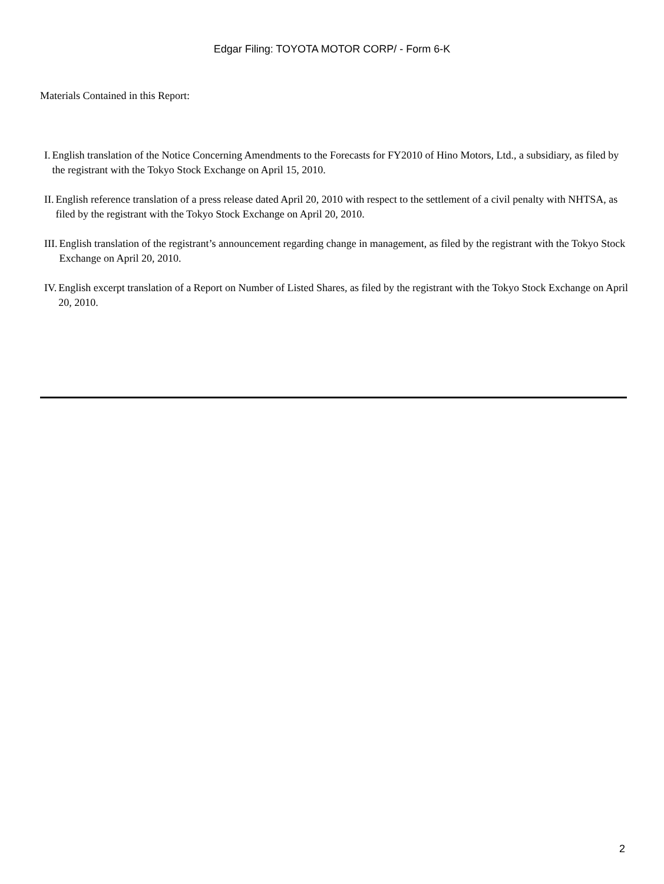Edgar Filing: TOYOTA MOTOR CORP/ - Form 6-K
Materials Contained in this Report:
I. English translation of the Notice Concerning Amendments to the Forecasts for FY2010 of Hino Motors, Ltd., a subsidiary, as filed by the registrant with the Tokyo Stock Exchange on April 15, 2010.
II. English reference translation of a press release dated April 20, 2010 with respect to the settlement of a civil penalty with NHTSA, as filed by the registrant with the Tokyo Stock Exchange on April 20, 2010.
III. English translation of the registrant’s announcement regarding change in management, as filed by the registrant with the Tokyo Stock Exchange on April 20, 2010.
IV. English excerpt translation of a Report on Number of Listed Shares, as filed by the registrant with the Tokyo Stock Exchange on April 20, 2010.
2